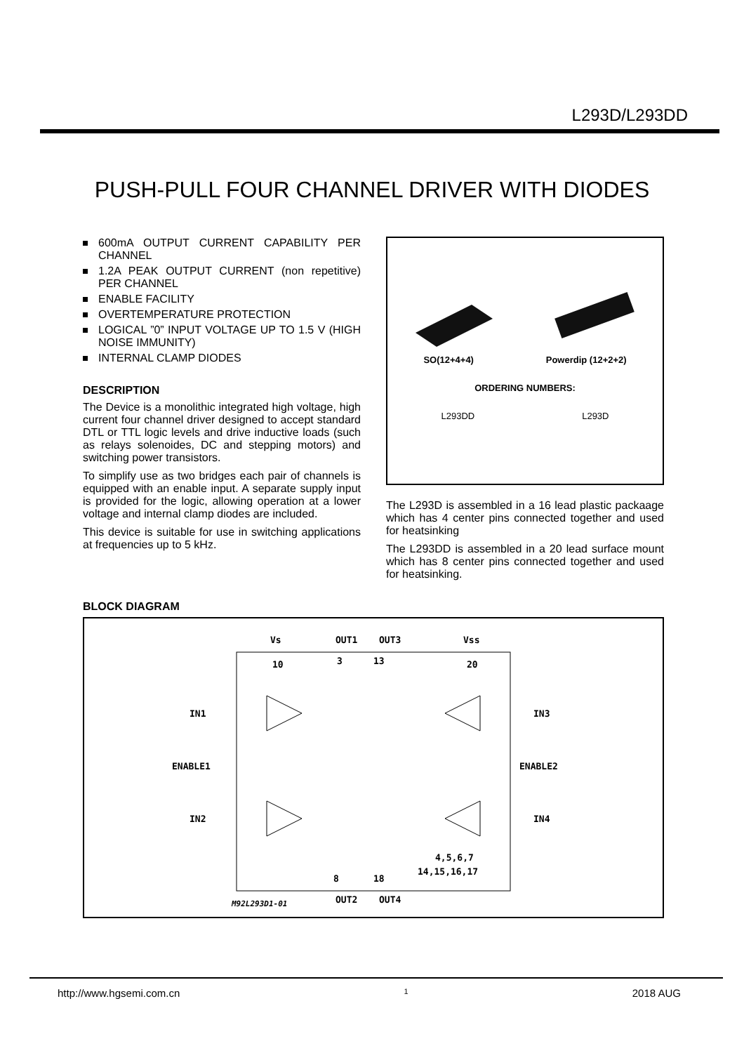L293D/L293DD
PUSH-PULL FOUR CHANNEL DRIVER WITH DIODES
600mA OUTPUT CURRENT CAPABILITY PER CHANNEL
1.2A PEAK OUTPUT CURRENT (non repetitive) PER CHANNEL
ENABLE FACILITY
OVERTEMPERATURE PROTECTION
LOGICAL ”0” INPUT VOLTAGE UP TO 1.5 V (HIGH NOISE IMMUNITY)
INTERNAL CLAMP DIODES
DESCRIPTION
The Device is a monolithic integrated high voltage, high current four channel driver designed to accept standard DTL or TTL logic levels and drive inductive loads (such as relays solenoides, DC and stepping motors) and switching power transistors.
To simplify use as two bridges each pair of channels is equipped with an enable input. A separate supply input is provided for the logic, allowing operation at a lower voltage and internal clamp diodes are included.
This device is suitable for use in switching applications at frequencies up to 5 kHz.
SO(12+4+4) Powerdip (12+2+2)
ORDERING NUMBERS:
L293DD L293D
The L293D is assembled in a 16 lead plastic packaage which has 4 center pins connected together and used for heatsinking
The L293DD is assembled in a 20 lead surface mount which has 8 center pins connected together and used for heatsinking.
BLOCK DIAGRAM
Vs
OUT1
OUT3
Vss
10
3
13
20
IN1
IN3
ENABLE1
ENABLE2
IN2
IN4
8
18
4,5,6,7
14,15,16,17
M92L293D1-01
OUT2
OUT4
http://www.hgsemi.com.cn 1 2018 AUG